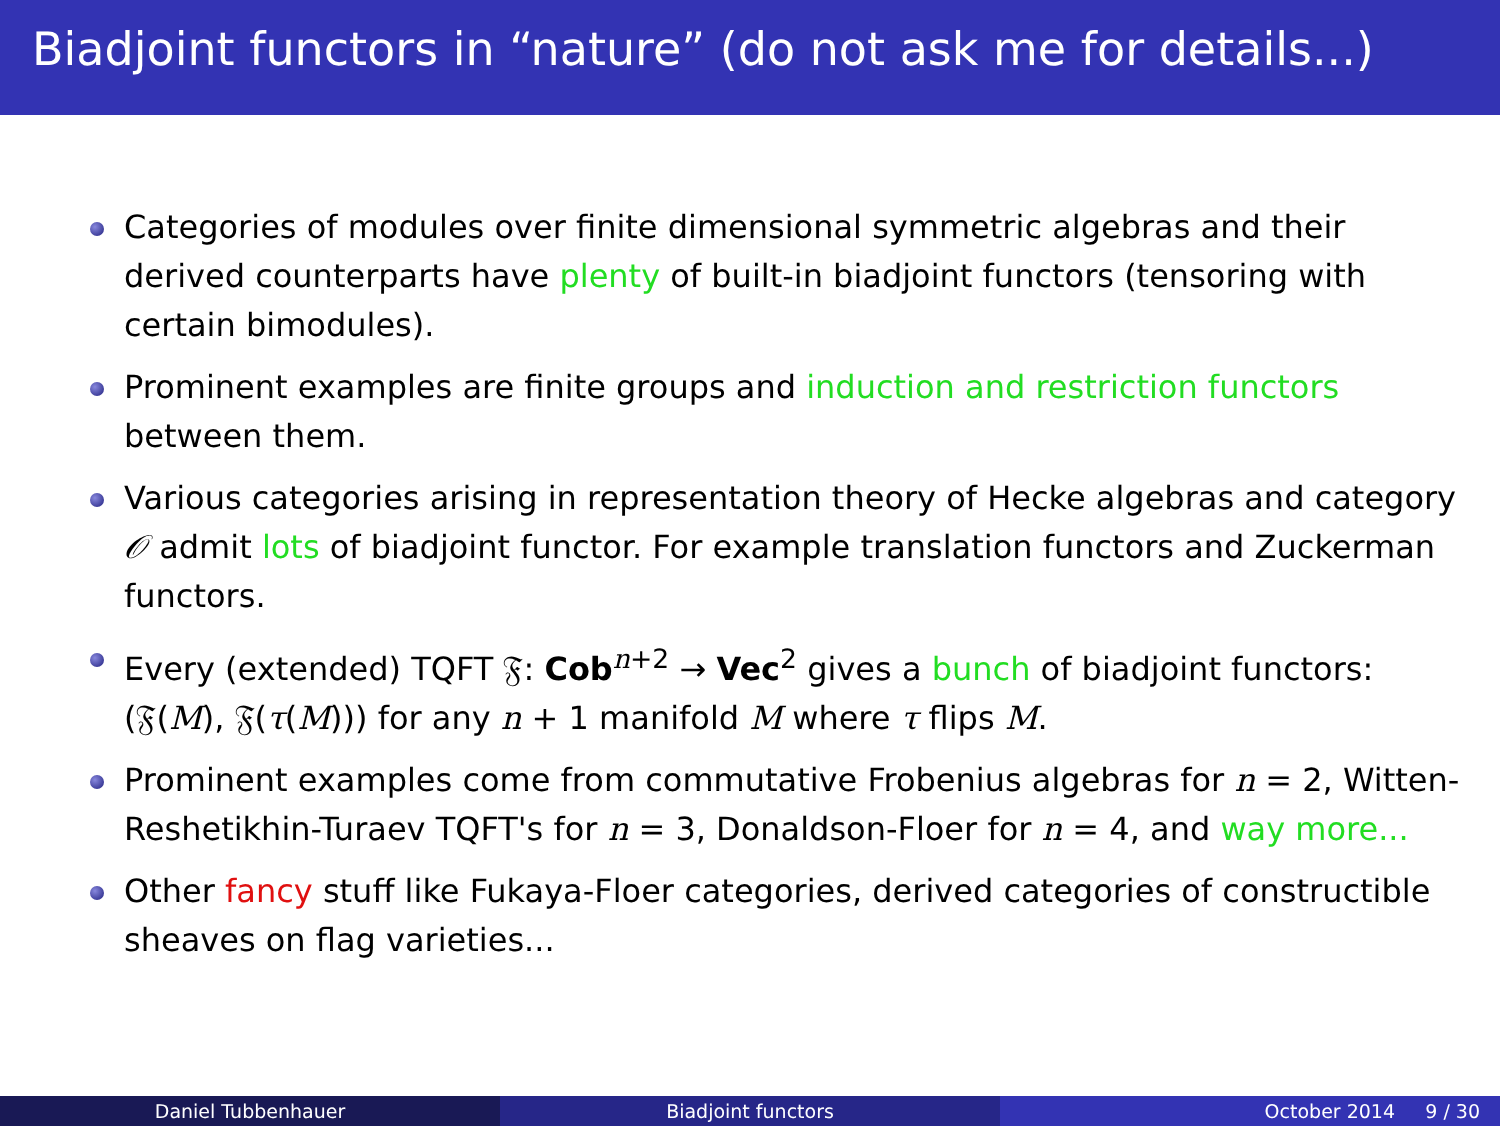Biadjoint functors in “nature” (do not ask me for details...)
Categories of modules over finite dimensional symmetric algebras and their derived counterparts have plenty of built-in biadjoint functors (tensoring with certain bimodules).
Prominent examples are finite groups and induction and restriction functors between them.
Various categories arising in representation theory of Hecke algebras and category 𝒪 admit lots of biadjoint functor. For example translation functors and Zuckerman functors.
Every (extended) TQFT 𝔉: Cob<sup>n+2</sup> → Vec<sup>2</sup> gives a bunch of biadjoint functors: (𝔉(M), 𝔉(τ(M))) for any n + 1 manifold M where τ flips M.
Prominent examples come from commutative Frobenius algebras for n = 2, Witten-Reshetikhin-Turaev TQFT's for n = 3, Donaldson-Floer for n = 4, and way more...
Other fancy stuff like Fukaya-Floer categories, derived categories of constructible sheaves on flag varieties...
Daniel Tubbenhauer Biadjoint functors October 2014 9 / 30